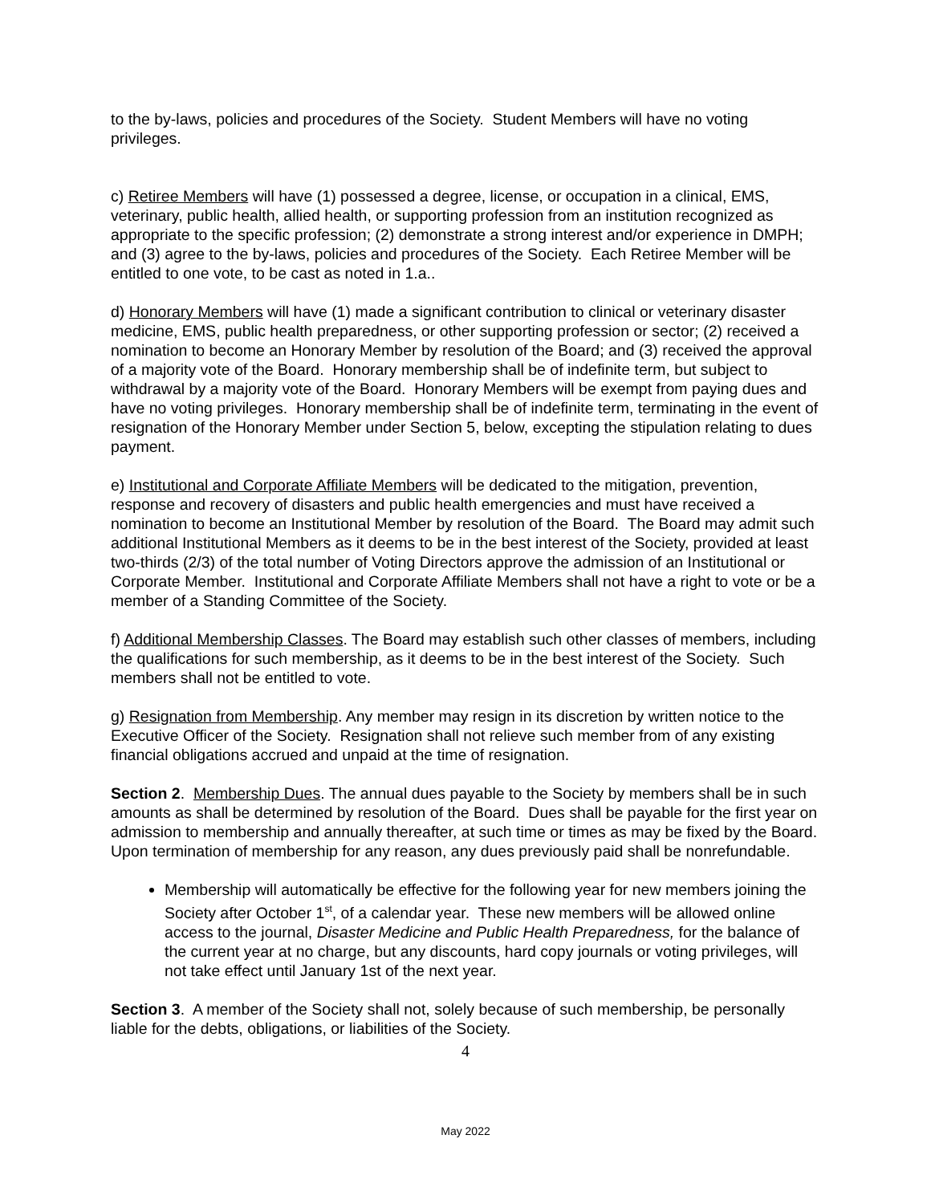to the by-laws, policies and procedures of the Society. Student Members will have no voting privileges.
c) Retiree Members will have (1) possessed a degree, license, or occupation in a clinical, EMS, veterinary, public health, allied health, or supporting profession from an institution recognized as appropriate to the specific profession; (2) demonstrate a strong interest and/or experience in DMPH; and (3) agree to the by-laws, policies and procedures of the Society. Each Retiree Member will be entitled to one vote, to be cast as noted in 1.a..
d) Honorary Members will have (1) made a significant contribution to clinical or veterinary disaster medicine, EMS, public health preparedness, or other supporting profession or sector; (2) received a nomination to become an Honorary Member by resolution of the Board; and (3) received the approval of a majority vote of the Board. Honorary membership shall be of indefinite term, but subject to withdrawal by a majority vote of the Board. Honorary Members will be exempt from paying dues and have no voting privileges. Honorary membership shall be of indefinite term, terminating in the event of resignation of the Honorary Member under Section 5, below, excepting the stipulation relating to dues payment.
e) Institutional and Corporate Affiliate Members will be dedicated to the mitigation, prevention, response and recovery of disasters and public health emergencies and must have received a nomination to become an Institutional Member by resolution of the Board. The Board may admit such additional Institutional Members as it deems to be in the best interest of the Society, provided at least two-thirds (2/3) of the total number of Voting Directors approve the admission of an Institutional or Corporate Member. Institutional and Corporate Affiliate Members shall not have a right to vote or be a member of a Standing Committee of the Society.
f) Additional Membership Classes. The Board may establish such other classes of members, including the qualifications for such membership, as it deems to be in the best interest of the Society. Such members shall not be entitled to vote.
g) Resignation from Membership. Any member may resign in its discretion by written notice to the Executive Officer of the Society. Resignation shall not relieve such member from of any existing financial obligations accrued and unpaid at the time of resignation.
Section 2. Membership Dues. The annual dues payable to the Society by members shall be in such amounts as shall be determined by resolution of the Board. Dues shall be payable for the first year on admission to membership and annually thereafter, at such time or times as may be fixed by the Board. Upon termination of membership for any reason, any dues previously paid shall be nonrefundable.
Membership will automatically be effective for the following year for new members joining the Society after October 1<sup>st</sup>, of a calendar year. These new members will be allowed online access to the journal, Disaster Medicine and Public Health Preparedness, for the balance of the current year at no charge, but any discounts, hard copy journals or voting privileges, will not take effect until January 1st of the next year.
Section 3. A member of the Society shall not, solely because of such membership, be personally liable for the debts, obligations, or liabilities of the Society.
4
May 2022